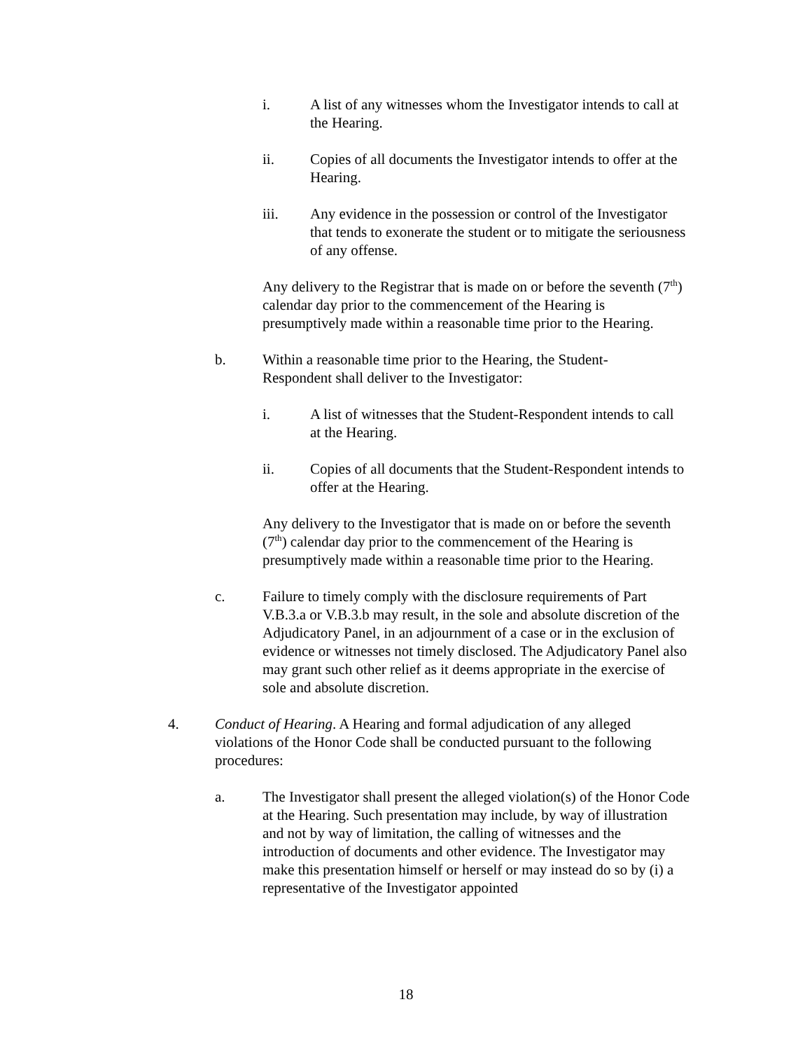i. A list of any witnesses whom the Investigator intends to call at the Hearing.
ii. Copies of all documents the Investigator intends to offer at the Hearing.
iii. Any evidence in the possession or control of the Investigator that tends to exonerate the student or to mitigate the seriousness of any offense.
Any delivery to the Registrar that is made on or before the seventh (7<sup>th</sup>) calendar day prior to the commencement of the Hearing is presumptively made within a reasonable time prior to the Hearing.
b. Within a reasonable time prior to the Hearing, the Student-Respondent shall deliver to the Investigator:
i. A list of witnesses that the Student-Respondent intends to call at the Hearing.
ii. Copies of all documents that the Student-Respondent intends to offer at the Hearing.
Any delivery to the Investigator that is made on or before the seventh (7<sup>th</sup>) calendar day prior to the commencement of the Hearing is presumptively made within a reasonable time prior to the Hearing.
c. Failure to timely comply with the disclosure requirements of Part V.B.3.a or V.B.3.b may result, in the sole and absolute discretion of the Adjudicatory Panel, in an adjournment of a case or in the exclusion of evidence or witnesses not timely disclosed. The Adjudicatory Panel also may grant such other relief as it deems appropriate in the exercise of sole and absolute discretion.
4. Conduct of Hearing. A Hearing and formal adjudication of any alleged violations of the Honor Code shall be conducted pursuant to the following procedures:
a. The Investigator shall present the alleged violation(s) of the Honor Code at the Hearing. Such presentation may include, by way of illustration and not by way of limitation, the calling of witnesses and the introduction of documents and other evidence. The Investigator may make this presentation himself or herself or may instead do so by (i) a representative of the Investigator appointed
18